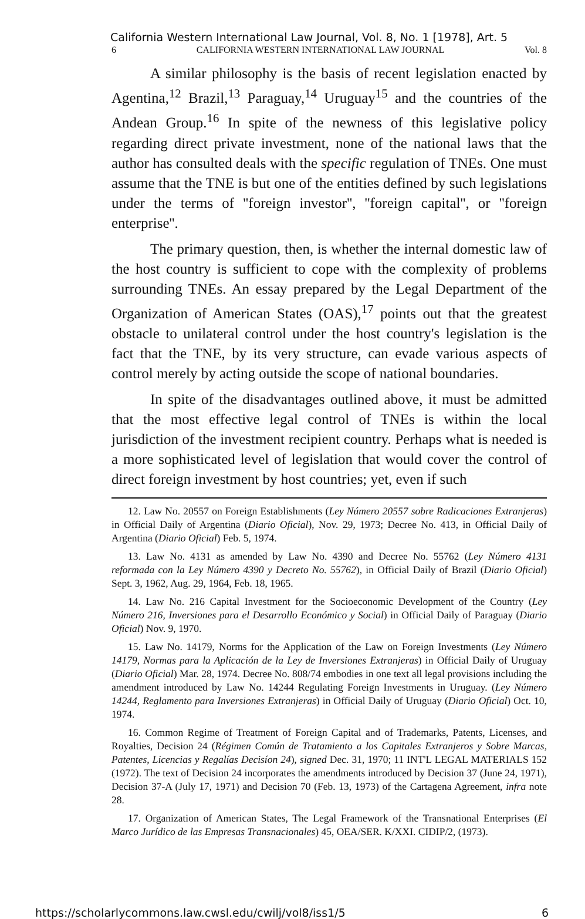California Western International Law Journal, Vol. 8, No. 1 [1978], Art. 5
6 CALIFORNIA WESTERN INTERNATIONAL LAW JOURNAL Vol. 8
A similar philosophy is the basis of recent legislation enacted by Agentina,<sup>12</sup> Brazil,<sup>13</sup> Paraguay,<sup>14</sup> Uruguay<sup>15</sup> and the countries of the Andean Group.<sup>16</sup> In spite of the newness of this legislative policy regarding direct private investment, none of the national laws that the author has consulted deals with the specific regulation of TNEs. One must assume that the TNE is but one of the entities defined by such legislations under the terms of ''foreign investor'', ''foreign capital'', or ''foreign enterprise''.
The primary question, then, is whether the internal domestic law of the host country is sufficient to cope with the complexity of problems surrounding TNEs. An essay prepared by the Legal Department of the Organization of American States (OAS),<sup>17</sup> points out that the greatest obstacle to unilateral control under the host country's legislation is the fact that the TNE, by its very structure, can evade various aspects of control merely by acting outside the scope of national boundaries.
In spite of the disadvantages outlined above, it must be admitted that the most effective legal control of TNEs is within the local jurisdiction of the investment recipient country. Perhaps what is needed is a more sophisticated level of legislation that would cover the control of direct foreign investment by host countries; yet, even if such
12. Law No. 20557 on Foreign Establishments (Ley Número 20557 sobre Radicaciones Extranjeras) in Official Daily of Argentina (Diario Oficial), Nov. 29, 1973; Decree No. 413, in Official Daily of Argentina (Diario Oficial) Feb. 5, 1974.
13. Law No. 4131 as amended by Law No. 4390 and Decree No. 55762 (Ley Número 4131 reformada con la Ley Número 4390 y Decreto No. 55762), in Official Daily of Brazil (Diario Oficial) Sept. 3, 1962, Aug. 29, 1964, Feb. 18, 1965.
14. Law No. 216 Capital Investment for the Socioeconomic Development of the Country (Ley Número 216, Inversiones para el Desarrollo Económico y Social) in Official Daily of Paraguay (Diario Oficial) Nov. 9, 1970.
15. Law No. 14179, Norms for the Application of the Law on Foreign Investments (Ley Número 14179, Normas para la Aplicación de la Ley de Inversiones Extranjeras) in Official Daily of Uruguay (Diario Oficial) Mar. 28, 1974. Decree No. 808/74 embodies in one text all legal provisions including the amendment introduced by Law No. 14244 Regulating Foreign Investments in Uruguay. (Ley Número 14244, Reglamento para Inversiones Extranjeras) in Official Daily of Uruguay (Diario Oficial) Oct. 10, 1974.
16. Common Regime of Treatment of Foreign Capital and of Trademarks, Patents, Licenses, and Royalties, Decision 24 (Régimen Común de Tratamiento a los Capitales Extranjeros y Sobre Marcas, Patentes, Licencias y Regalías Decisíon 24), signed Dec. 31, 1970; 11 INT'L LEGAL MATERIALS 152 (1972). The text of Decision 24 incorporates the amendments introduced by Decision 37 (June 24, 1971), Decision 37-A (July 17, 1971) and Decision 70 (Feb. 13, 1973) of the Cartagena Agreement, infra note 28.
17. Organization of American States, The Legal Framework of the Transnational Enterprises (El Marco Jurídico de las Empresas Transnacionales) 45, OEA/SER. K/XXI. CIDIP/2, (1973).
https://scholarlycommons.law.cwsl.edu/cwilj/vol8/iss1/5 6